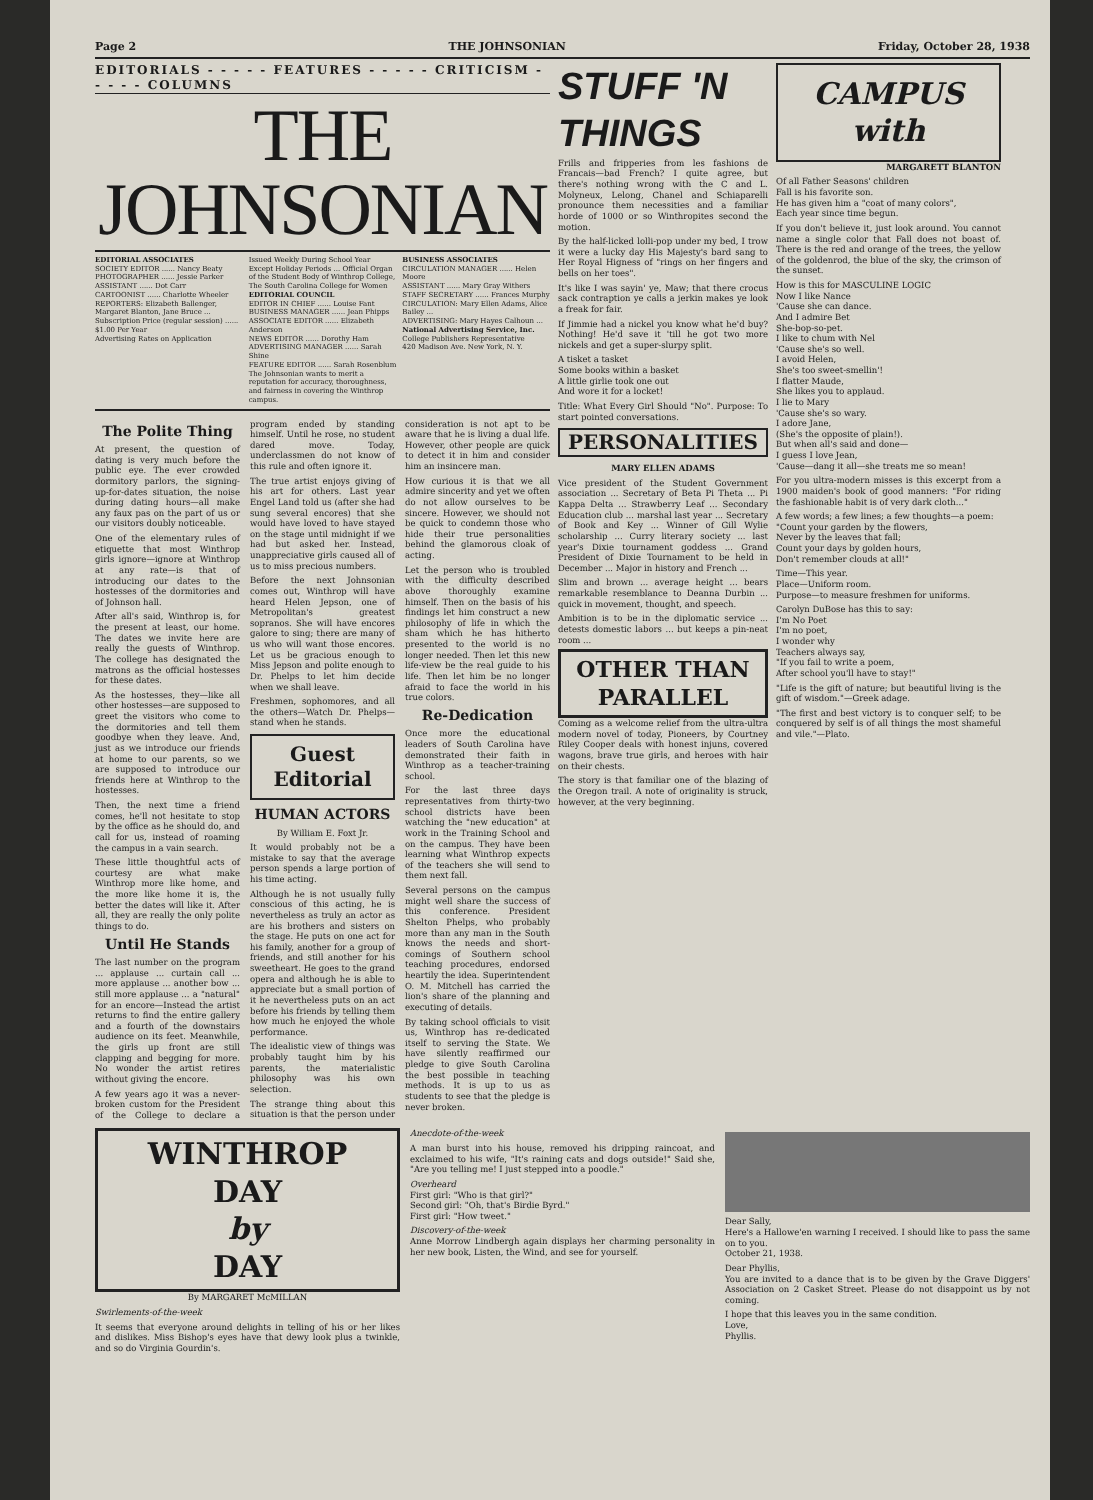Page 2 THE JOHNSONIAN Friday, October 28, 1938
EDITORIALS - - - - - FEATURES - - - - - CRITICISM - - - - - COLUMNS
THE JOHNSONIAN
EDITORIAL ASSOCIATES
SOCIETY EDITOR ...... Nancy Beaty
PHOTOGRAPHER ...... Jessie Parker
ASSISTANT ...... Dot Carr
CARTOONIST ...... Charlotte Wheeler
REPORTERS: Elizabeth Ballenger, Margaret Blanton, Jane Bruce ...
Subscription Price (regular session) ...... $1.00 Per Year
Advertising Rates on Application
Issued Weekly During School Year Except Holiday Periods ... Official Organ of the Student Body of Winthrop College, The South Carolina College for Women
EDITORIAL COUNCIL
EDITOR IN CHIEF ...... Louise Fant
BUSINESS MANAGER ...... Jean Phipps
ASSOCIATE EDITOR ...... Elizabeth Anderson
NEWS EDITOR ...... Dorothy Ham
ADVERTISING MANAGER ...... Sarah Shine
FEATURE EDITOR ...... Sarah Rosenblum
The Johnsonian wants to merit a reputation for accuracy, thoroughness, and fairness in covering the Winthrop campus.
BUSINESS ASSOCIATES
CIRCULATION MANAGER ...... Helen Moore
ASSISTANT ...... Mary Gray Withers
STAFF SECRETARY ...... Frances Murphy
CIRCULATION: Mary Ellen Adams, Alice Bailey ...
ADVERTISING: Mary Hayes Calhoun ...
National Advertising Service, Inc.
College Publishers Representative
420 Madison Ave. New York, N. Y.
The Polite Thing
At present, the question of dating is very much before the public eye. The ever crowded dormitory parlors, the signing-up-for-dates situation, the noise during dating hours—all make any faux pas on the part of us or our visitors doubly noticeable.
One of the elementary rules of etiquette that most Winthrop girls ignore—ignore at Winthrop at any rate—is that of introducing our dates to the hostesses of the dormitories and of Johnson hall.
After all's said, Winthrop is, for the present at least, our home. The dates we invite here are really the guests of Winthrop. The college has designated the matrons as the official hostesses for these dates.
As the hostesses, they—like all other hostesses—are supposed to greet the visitors who come to the dormitories and tell them goodbye when they leave. And, just as we introduce our friends at home to our parents, so we are supposed to introduce our friends here at Winthrop to the hostesses.
Then, the next time a friend comes, he'll not hesitate to stop by the office as he should do, and call for us, instead of roaming the campus in a vain search.
These little thoughtful acts of courtesy are what make Winthrop more like home, and the more like home it is, the better the dates will like it. After all, they are really the only polite things to do.
Until He Stands
The last number on the program ... applause ... curtain call ... more applause ... another bow ... still more applause ... a "natural" for an encore—Instead the artist returns to find the entire gallery and a fourth of the downstairs audience on its feet. Meanwhile, the girls up front are still clapping and begging for more. No wonder the artist retires without giving the encore.
A few years ago it was a never-broken custom for the President of the College to declare a program ended by standing himself. Until he rose, no student dared move. Today, underclassmen do not know of this rule and often ignore it.
The true artist enjoys giving of his art for others. Last year Engel Land told us (after she had sung several encores) that she would have loved to have stayed on the stage until midnight if we had but asked her. Instead, unappreciative girls caused all of us to miss precious numbers.
Before the next Johnsonian comes out, Winthrop will have heard Helen Jepson, one of Metropolitan's greatest sopranos. She will have encores galore to sing; there are many of us who will want those encores. Let us be gracious enough to Miss Jepson and polite enough to Dr. Phelps to let him decide when we shall leave.
Freshmen, sophomores, and all the others—Watch Dr. Phelps—stand when he stands.
Guest Editorial
HUMAN ACTORS
By William E. Foxt Jr.
It would probably not be a mistake to say that the average person spends a large portion of his time acting.
Although he is not usually fully conscious of this acting, he is nevertheless as truly an actor as are his brothers and sisters on the stage. He puts on one act for his family, another for a group of friends, and still another for his sweetheart. He goes to the grand opera and although he is able to appreciate but a small portion of it he nevertheless puts on an act before his friends by telling them how much he enjoyed the whole performance.
The idealistic view of things was probably taught him by his parents, the materialistic philosophy was his own selection.
The strange thing about this situation is that the person under consideration is not apt to be aware that he is living a dual life. However, other people are quick to detect it in him and consider him an insincere man.
How curious it is that we all admire sincerity and yet we often do not allow ourselves to be sincere. However, we should not be quick to condemn those who hide their true personalities behind the glamorous cloak of acting.
Let the person who is troubled with the difficulty described above thoroughly examine himself. Then on the basis of his findings let him construct a new philosophy of life in which the sham which he has hitherto presented to the world is no longer needed. Then let this new life-view be the real guide to his life. Then let him be no longer afraid to face the world in his true colors.
Re-Dedication
Once more the educational leaders of South Carolina have demonstrated their faith in Winthrop as a teacher-training school.
For the last three days representatives from thirty-two school districts have been watching the "new education" at work in the Training School and on the campus. They have been learning what Winthrop expects of the teachers she will send to them next fall.
Several persons on the campus might well share the success of this conference. President Shelton Phelps, who probably more than any man in the South knows the needs and short-comings of Southern school teaching procedures, endorsed heartily the idea. Superintendent O. M. Mitchell has carried the lion's share of the planning and executing of details.
By taking school officials to visit us, Winthrop has re-dedicated itself to serving the State. We have silently reaffirmed our pledge to give South Carolina the best possible in teaching methods. It is up to us as students to see that the pledge is never broken.
STUFF 'N THINGS
Frills and fripperies from les fashions de Francais—bad French? I quite agree, but there's nothing wrong with the C and L. Molyneux, Lelong, Chanel and Schiaparelli pronounce them necessities and a familiar horde of 1000 or so Winthropites second the motion.
By the half-licked lolli-pop under my bed, I trow it were a lucky day His Majesty's bard sang to Her Royal Higness of "rings on her fingers and bells on her toes".
It's like I was sayin' ye, Maw; that there crocus sack contraption ye calls a jerkin makes ye look a freak for fair.
If Jimmie had a nickel you know what he'd buy? Nothing! He'd save it 'till he got two more nickels and get a super-slurpy split.
A tisket a tasket
Some books within a basket
A little girlie took one out
And wore it for a locket!
Title: What Every Girl Should "No". Purpose: To start pointed conversations.
PERSONALITIES
MARY ELLEN ADAMS
Vice president of the Student Government association ... Secretary of Beta Pi Theta ... Pi Kappa Delta ... Strawberry Leaf ... Secondary Education club ... marshal last year ... Secretary of Book and Key ... Winner of Gill Wylie scholarship ... Curry literary society ... last year's Dixie tournament goddess ... Grand President of Dixie Tournament to be held in December ... Major in history and French ...
Slim and brown ... average height ... bears remarkable resemblance to Deanna Durbin ... quick in movement, thought, and speech.
Ambition is to be in the diplomatic service ... detests domestic labors ... but keeps a pin-neat room ...
OTHER THAN PARALLEL
Coming as a welcome relief from the ultra-ultra modern novel of today, Pioneers, by Courtney Riley Cooper deals with honest injuns, covered wagons, brave true girls, and heroes with hair on their chests.
The story is that familiar one of the blazing of the Oregon trail. A note of originality is struck, however, at the very beginning.
CAMPUS with
MARGARETT BLANTON
Of all Father Seasons' children
Fall is his favorite son.
He has given him a "coat of many colors",
Each year since time begun.
If you don't believe it, just look around. You cannot name a single color that Fall does not boast of. There is the red and orange of the trees, the yellow of the goldenrod, the blue of the sky, the crimson of the sunset.
How is this for MASCULINE LOGIC
Now I like Nance
'Cause she can dance.
And I admire Bet
She-bop-so-pet.
I like to chum with Nel
'Cause she's so well.
I avoid Helen,
She's too sweet-smellin'!
I flatter Maude,
She likes you to applaud.
I lie to Mary
'Cause she's so wary.
I adore Jane,
(She's the opposite of plain!).
But when all's said and done—
I guess I love Jean,
'Cause—dang it all—she treats me so mean!
For you ultra-modern misses is this excerpt from a 1900 maiden's book of good manners: "For riding the fashionable habit is of very dark cloth..."
A few words; a few lines; a few thoughts—a poem:
"Count your garden by the flowers,
Never by the leaves that fall;
Count your days by golden hours,
Don't remember clouds at all!"
Time—This year.
Place—Uniform room.
Purpose—to measure freshmen for uniforms.
Carolyn DuBose has this to say:
I'm No Poet
I'm no poet,
I wonder why
Teachers always say,
"If you fail to write a poem,
After school you'll have to stay!"
"Life is the gift of nature; but beautiful living is the gift of wisdom."—Greek adage.
"The first and best victory is to conquer self; to be conquered by self is of all things the most shameful and vile."—Plato.
WINTHROP
DAY
by
DAY
By MARGARET McMILLAN
Swirlements-of-the-week
It seems that everyone around delights in telling of his or her likes and dislikes. Miss Bishop's eyes have that dewy look plus a twinkle, and so do Virginia Gourdin's.
Anecdote-of-the-week
A man burst into his house, removed his dripping raincoat, and exclaimed to his wife, "It's raining cats and dogs outside!" Said she, "Are you telling me! I just stepped into a poodle."
Overheard
First girl: "Who is that girl?"
Second girl: "Oh, that's Birdie Byrd."
First girl: "How tweet."
Discovery-of-the-week
Anne Morrow Lindbergh again displays her charming personality in her new book, Listen, the Wind, and see for yourself.
Dear Sally,
Here's a Hallowe'en warning I received. I should like to pass the same on to you.
October 21, 1938.
Dear Phyllis,
You are invited to a dance that is to be given by the Grave Diggers' Association on 2 Casket Street. Please do not disappoint us by not coming.
I hope that this leaves you in the same condition.
Love,
Phyllis.